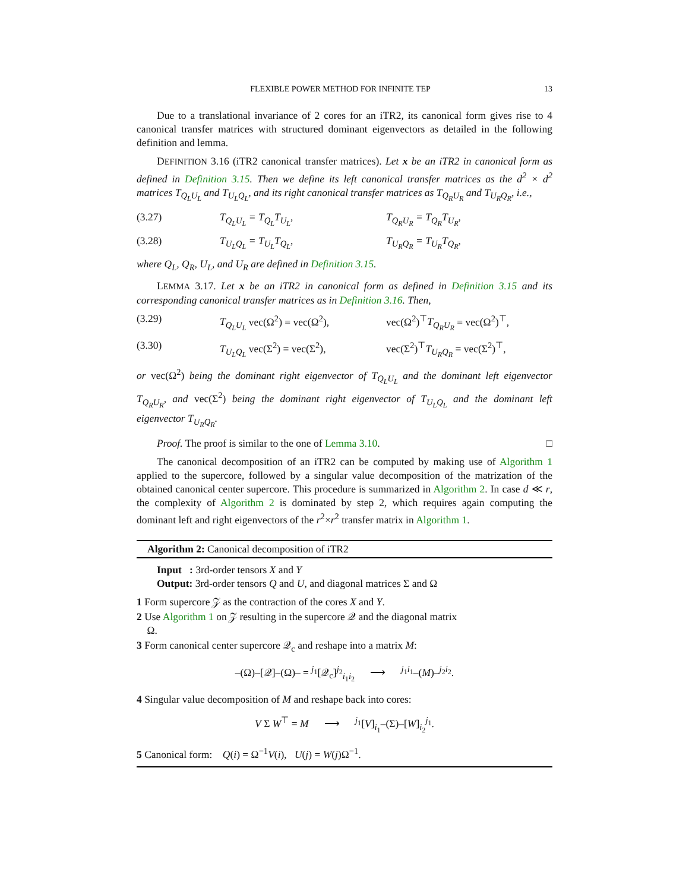FLEXIBLE POWER METHOD FOR INFINITE TEP 13
Due to a translational invariance of 2 cores for an iTR2, its canonical form gives rise to 4 canonical transfer matrices with structured dominant eigenvectors as detailed in the following definition and lemma.
DEFINITION 3.16 (iTR2 canonical transfer matrices). Let x be an iTR2 in canonical form as defined in Definition 3.15. Then we define its left canonical transfer matrices as the d<sup>2</sup> × d<sup>2</sup> matrices T<sub>Q<sub>L</sub>U<sub>L</sub></sub> and T<sub>U<sub>L</sub>Q<sub>L</sub></sub>, and its right canonical transfer matrices as T<sub>Q<sub>R</sub>U<sub>R</sub></sub> and T<sub>U<sub>R</sub>Q<sub>R</sub></sub>, i.e.,
(3.27) T<sub>Q<sub>L</sub>U<sub>L</sub></sub> = T<sub>Q<sub>L</sub></sub>T<sub>U<sub>L</sub></sub>, T<sub>Q<sub>R</sub>U<sub>R</sub></sub> = T<sub>Q<sub>R</sub></sub>T<sub>U<sub>R</sub></sub>,
(3.28) T<sub>U<sub>L</sub>Q<sub>L</sub></sub> = T<sub>U<sub>L</sub></sub>T<sub>Q<sub>L</sub></sub>, T<sub>U<sub>R</sub>Q<sub>R</sub></sub> = T<sub>U<sub>R</sub></sub>T<sub>Q<sub>R</sub></sub>,
where Q<sub>L</sub>, Q<sub>R</sub>, U<sub>L</sub>, and U<sub>R</sub> are defined in Definition 3.15.
LEMMA 3.17. Let x be an iTR2 in canonical form as defined in Definition 3.15 and its corresponding canonical transfer matrices as in Definition 3.16. Then,
(3.29) T<sub>Q<sub>L</sub>U<sub>L</sub></sub> vec(Ω<sup>2</sup>) = vec(Ω<sup>2</sup>), vec(Ω<sup>2</sup>)<sup>⊤</sup>T<sub>Q<sub>R</sub>U<sub>R</sub></sub> = vec(Ω<sup>2</sup>)<sup>⊤</sup>,
(3.30) T<sub>U<sub>L</sub>Q<sub>L</sub></sub> vec(Σ<sup>2</sup>) = vec(Σ<sup>2</sup>), vec(Σ<sup>2</sup>)<sup>⊤</sup>T<sub>U<sub>R</sub>Q<sub>R</sub></sub> = vec(Σ<sup>2</sup>)<sup>⊤</sup>,
or vec(Ω<sup>2</sup>) being the dominant right eigenvector of T<sub>Q<sub>L</sub>U<sub>L</sub></sub> and the dominant left eigenvector T<sub>Q<sub>R</sub>U<sub>R</sub></sub>, and vec(Σ<sup>2</sup>) being the dominant right eigenvector of T<sub>U<sub>L</sub>Q<sub>L</sub></sub> and the dominant left eigenvector T<sub>U<sub>R</sub>Q<sub>R</sub></sub>.
Proof. The proof is similar to the one of Lemma 3.10. □
The canonical decomposition of an iTR2 can be computed by making use of Algorithm 1 applied to the supercore, followed by a singular value decomposition of the matrization of the obtained canonical center supercore. This procedure is summarized in Algorithm 2. In case d ≪ r, the complexity of Algorithm 2 is dominated by step 2, which requires again computing the dominant left and right eigenvectors of the r<sup>2</sup>×r<sup>2</sup> transfer matrix in Algorithm 1.
Algorithm 2: Canonical decomposition of iTR2
Input : 3rd-order tensors X and Y
Output: 3rd-order tensors Q and U, and diagonal matrices Σ and Ω
1 Form supercore 𝒵 as the contraction of the cores X and Y.
2 Use Algorithm 1 on 𝒵 resulting in the supercore 𝒬 and the diagonal matrix
Ω.
3 Form canonical center supercore 𝒬<sub>c</sub> and reshape into a matrix M:
–(Ω)–[𝒬]–(Ω)– = <sup>j<sub>1</sub></sup>[𝒬<sub>c</sub>]<sup>j<sub>2</sub></sup><sub>i<sub>1</sub>i<sub>2</sub></sub> ⟶ <sup>j<sub>1</sub>i<sub>1</sub></sup>–(M)–<sup>j<sub>2</sub>i<sub>2</sub></sup>.
4 Singular value decomposition of M and reshape back into cores:
V Σ W<sup>⊤</sup> = M ⟶ <sup>j<sub>1</sub></sup>[V]<sub>i<sub>1</sub></sub>–(Σ)–[W]<sub>i<sub>2</sub></sub><sup>j<sub>1</sub></sup>.
5 Canonical form: Q(i) = Ω<sup>−1</sup>V(i), U(j) = W(j)Ω<sup>−1</sup>.